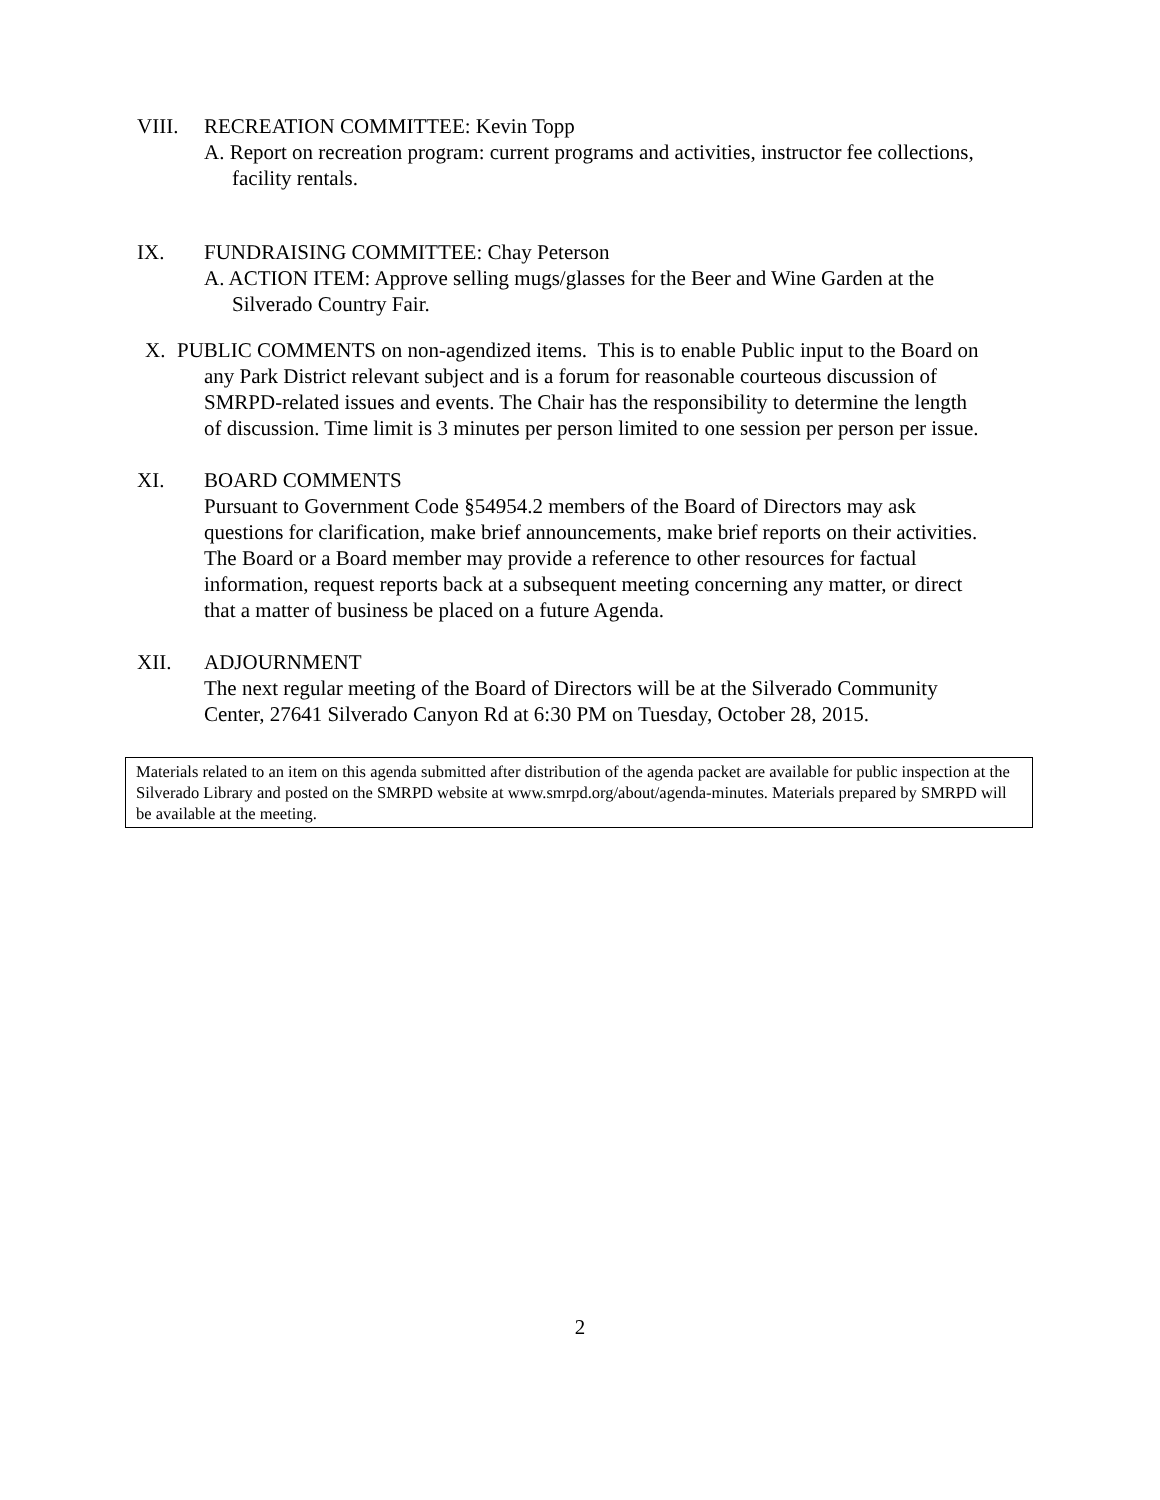VIII. RECREATION COMMITTEE: Kevin Topp
A. Report on recreation program: current programs and activities, instructor fee collections, facility rentals.
IX. FUNDRAISING COMMITTEE: Chay Peterson
A. ACTION ITEM: Approve selling mugs/glasses for the Beer and Wine Garden at the Silverado Country Fair.
X. PUBLIC COMMENTS on non-agendized items. This is to enable Public input to the Board on any Park District relevant subject and is a forum for reasonable courteous discussion of SMRPD-related issues and events. The Chair has the responsibility to determine the length of discussion. Time limit is 3 minutes per person limited to one session per person per issue.
XI. BOARD COMMENTS
Pursuant to Government Code §54954.2 members of the Board of Directors may ask questions for clarification, make brief announcements, make brief reports on their activities. The Board or a Board member may provide a reference to other resources for factual information, request reports back at a subsequent meeting concerning any matter, or direct that a matter of business be placed on a future Agenda.
XII. ADJOURNMENT
The next regular meeting of the Board of Directors will be at the Silverado Community Center, 27641 Silverado Canyon Rd at 6:30 PM on Tuesday, October 28, 2015.
Materials related to an item on this agenda submitted after distribution of the agenda packet are available for public inspection at the Silverado Library and posted on the SMRPD website at www.smrpd.org/about/agenda-minutes. Materials prepared by SMRPD will be available at the meeting.
2